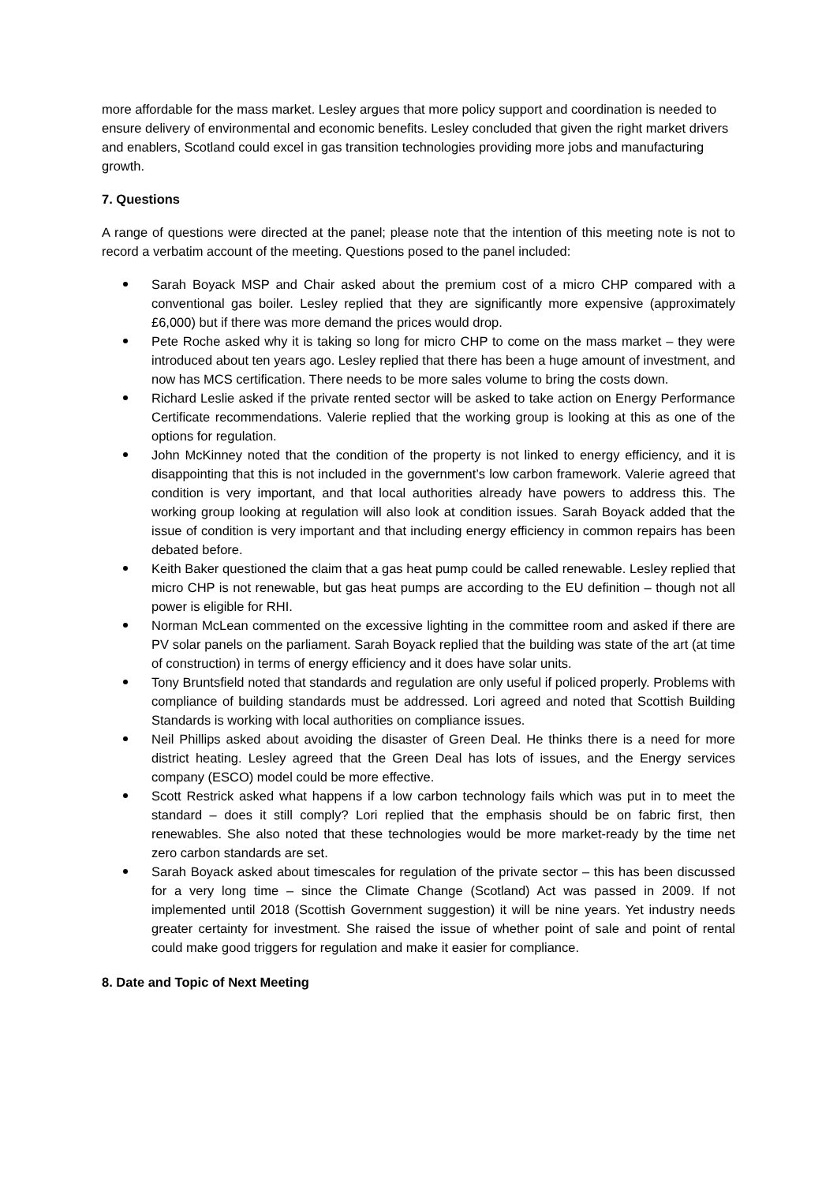more affordable for the mass market. Lesley argues that more policy support and coordination is needed to ensure delivery of environmental and economic benefits. Lesley concluded that given the right market drivers and enablers, Scotland could excel in gas transition technologies providing more jobs and manufacturing growth.
7. Questions
A range of questions were directed at the panel; please note that the intention of this meeting note is not to record a verbatim account of the meeting. Questions posed to the panel included:
Sarah Boyack MSP and Chair asked about the premium cost of a micro CHP compared with a conventional gas boiler. Lesley replied that they are significantly more expensive (approximately £6,000) but if there was more demand the prices would drop.
Pete Roche asked why it is taking so long for micro CHP to come on the mass market – they were introduced about ten years ago. Lesley replied that there has been a huge amount of investment, and now has MCS certification. There needs to be more sales volume to bring the costs down.
Richard Leslie asked if the private rented sector will be asked to take action on Energy Performance Certificate recommendations. Valerie replied that the working group is looking at this as one of the options for regulation.
John McKinney noted that the condition of the property is not linked to energy efficiency, and it is disappointing that this is not included in the government’s low carbon framework. Valerie agreed that condition is very important, and that local authorities already have powers to address this. The working group looking at regulation will also look at condition issues. Sarah Boyack added that the issue of condition is very important and that including energy efficiency in common repairs has been debated before.
Keith Baker questioned the claim that a gas heat pump could be called renewable. Lesley replied that micro CHP is not renewable, but gas heat pumps are according to the EU definition – though not all power is eligible for RHI.
Norman McLean commented on the excessive lighting in the committee room and asked if there are PV solar panels on the parliament. Sarah Boyack replied that the building was state of the art (at time of construction) in terms of energy efficiency and it does have solar units.
Tony Bruntsfield noted that standards and regulation are only useful if policed properly. Problems with compliance of building standards must be addressed. Lori agreed and noted that Scottish Building Standards is working with local authorities on compliance issues.
Neil Phillips asked about avoiding the disaster of Green Deal. He thinks there is a need for more district heating. Lesley agreed that the Green Deal has lots of issues, and the Energy services company (ESCO) model could be more effective.
Scott Restrick asked what happens if a low carbon technology fails which was put in to meet the standard – does it still comply? Lori replied that the emphasis should be on fabric first, then renewables. She also noted that these technologies would be more market-ready by the time net zero carbon standards are set.
Sarah Boyack asked about timescales for regulation of the private sector – this has been discussed for a very long time – since the Climate Change (Scotland) Act was passed in 2009. If not implemented until 2018 (Scottish Government suggestion) it will be nine years. Yet industry needs greater certainty for investment. She raised the issue of whether point of sale and point of rental could make good triggers for regulation and make it easier for compliance.
8. Date and Topic of Next Meeting